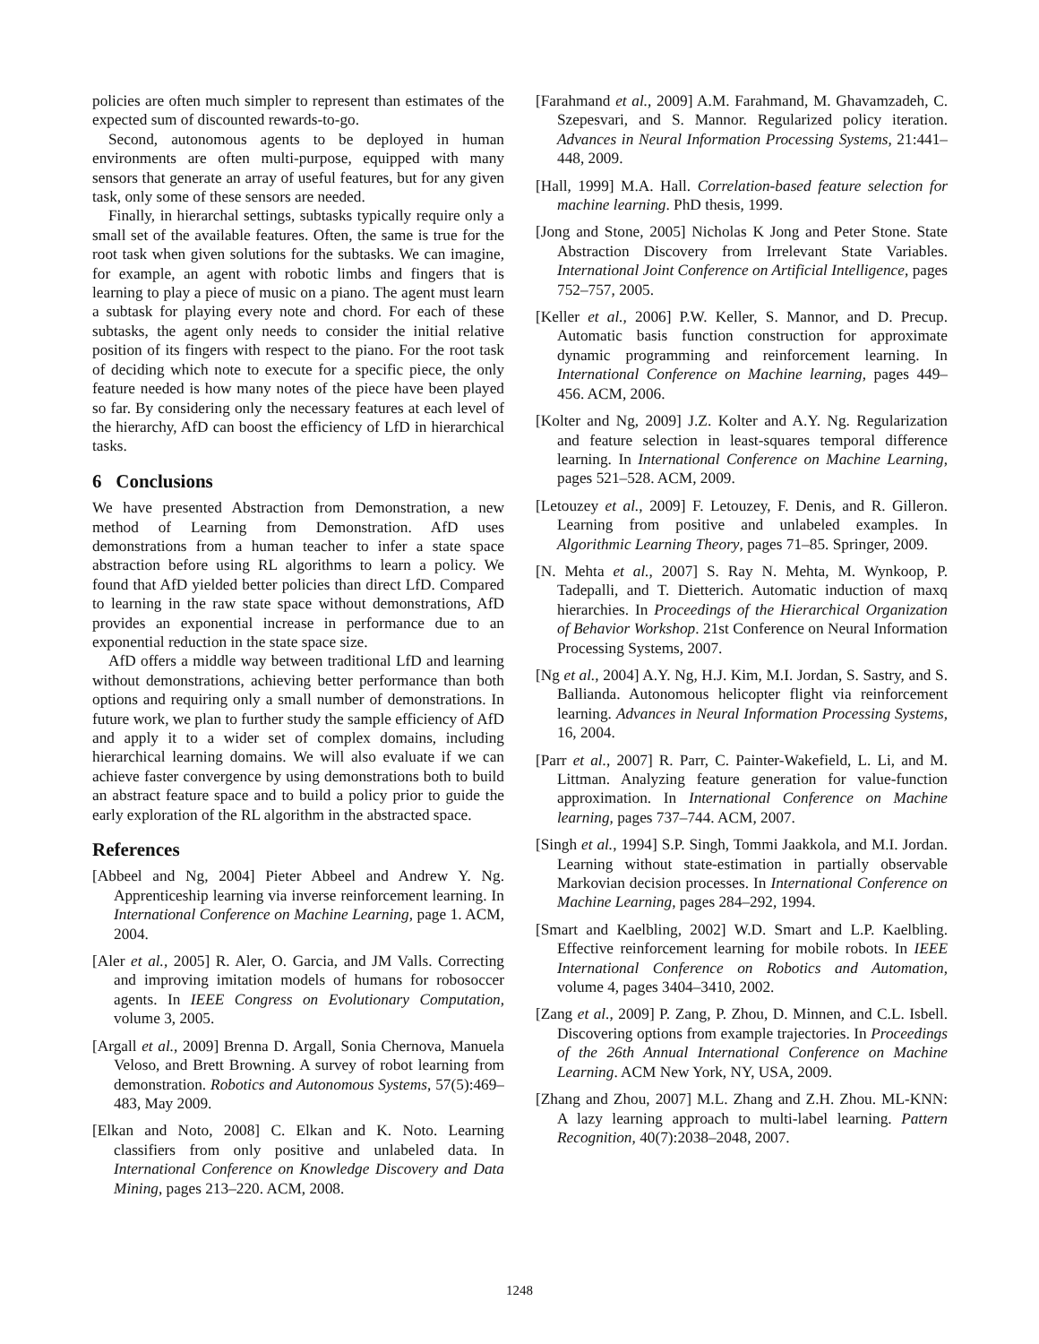policies are often much simpler to represent than estimates of the expected sum of discounted rewards-to-go.
Second, autonomous agents to be deployed in human environments are often multi-purpose, equipped with many sensors that generate an array of useful features, but for any given task, only some of these sensors are needed.
Finally, in hierarchal settings, subtasks typically require only a small set of the available features. Often, the same is true for the root task when given solutions for the subtasks. We can imagine, for example, an agent with robotic limbs and fingers that is learning to play a piece of music on a piano. The agent must learn a subtask for playing every note and chord. For each of these subtasks, the agent only needs to consider the initial relative position of its fingers with respect to the piano. For the root task of deciding which note to execute for a specific piece, the only feature needed is how many notes of the piece have been played so far. By considering only the necessary features at each level of the hierarchy, AfD can boost the efficiency of LfD in hierarchical tasks.
6 Conclusions
We have presented Abstraction from Demonstration, a new method of Learning from Demonstration. AfD uses demonstrations from a human teacher to infer a state space abstraction before using RL algorithms to learn a policy. We found that AfD yielded better policies than direct LfD. Compared to learning in the raw state space without demonstrations, AfD provides an exponential increase in performance due to an exponential reduction in the state space size.
AfD offers a middle way between traditional LfD and learning without demonstrations, achieving better performance than both options and requiring only a small number of demonstrations. In future work, we plan to further study the sample efficiency of AfD and apply it to a wider set of complex domains, including hierarchical learning domains. We will also evaluate if we can achieve faster convergence by using demonstrations both to build an abstract feature space and to build a policy prior to guide the early exploration of the RL algorithm in the abstracted space.
References
[Abbeel and Ng, 2004] Pieter Abbeel and Andrew Y. Ng. Apprenticeship learning via inverse reinforcement learning. In International Conference on Machine Learning, page 1. ACM, 2004.
[Aler et al., 2005] R. Aler, O. Garcia, and JM Valls. Correcting and improving imitation models of humans for robosoccer agents. In IEEE Congress on Evolutionary Computation, volume 3, 2005.
[Argall et al., 2009] Brenna D. Argall, Sonia Chernova, Manuela Veloso, and Brett Browning. A survey of robot learning from demonstration. Robotics and Autonomous Systems, 57(5):469–483, May 2009.
[Elkan and Noto, 2008] C. Elkan and K. Noto. Learning classifiers from only positive and unlabeled data. In International Conference on Knowledge Discovery and Data Mining, pages 213–220. ACM, 2008.
[Farahmand et al., 2009] A.M. Farahmand, M. Ghavamzadeh, C. Szepesvari, and S. Mannor. Regularized policy iteration. Advances in Neural Information Processing Systems, 21:441–448, 2009.
[Hall, 1999] M.A. Hall. Correlation-based feature selection for machine learning. PhD thesis, 1999.
[Jong and Stone, 2005] Nicholas K Jong and Peter Stone. State Abstraction Discovery from Irrelevant State Variables. International Joint Conference on Artificial Intelligence, pages 752–757, 2005.
[Keller et al., 2006] P.W. Keller, S. Mannor, and D. Precup. Automatic basis function construction for approximate dynamic programming and reinforcement learning. In International Conference on Machine learning, pages 449–456. ACM, 2006.
[Kolter and Ng, 2009] J.Z. Kolter and A.Y. Ng. Regularization and feature selection in least-squares temporal difference learning. In International Conference on Machine Learning, pages 521–528. ACM, 2009.
[Letouzey et al., 2009] F. Letouzey, F. Denis, and R. Gilleron. Learning from positive and unlabeled examples. In Algorithmic Learning Theory, pages 71–85. Springer, 2009.
[N. Mehta et al., 2007] S. Ray N. Mehta, M. Wynkoop, P. Tadepalli, and T. Dietterich. Automatic induction of maxq hierarchies. In Proceedings of the Hierarchical Organization of Behavior Workshop. 21st Conference on Neural Information Processing Systems, 2007.
[Ng et al., 2004] A.Y. Ng, H.J. Kim, M.I. Jordan, S. Sastry, and S. Ballianda. Autonomous helicopter flight via reinforcement learning. Advances in Neural Information Processing Systems, 16, 2004.
[Parr et al., 2007] R. Parr, C. Painter-Wakefield, L. Li, and M. Littman. Analyzing feature generation for value-function approximation. In International Conference on Machine learning, pages 737–744. ACM, 2007.
[Singh et al., 1994] S.P. Singh, Tommi Jaakkola, and M.I. Jordan. Learning without state-estimation in partially observable Markovian decision processes. In International Conference on Machine Learning, pages 284–292, 1994.
[Smart and Kaelbling, 2002] W.D. Smart and L.P. Kaelbling. Effective reinforcement learning for mobile robots. In IEEE International Conference on Robotics and Automation, volume 4, pages 3404–3410, 2002.
[Zang et al., 2009] P. Zang, P. Zhou, D. Minnen, and C.L. Isbell. Discovering options from example trajectories. In Proceedings of the 26th Annual International Conference on Machine Learning. ACM New York, NY, USA, 2009.
[Zhang and Zhou, 2007] M.L. Zhang and Z.H. Zhou. ML-KNN: A lazy learning approach to multi-label learning. Pattern Recognition, 40(7):2038–2048, 2007.
1248